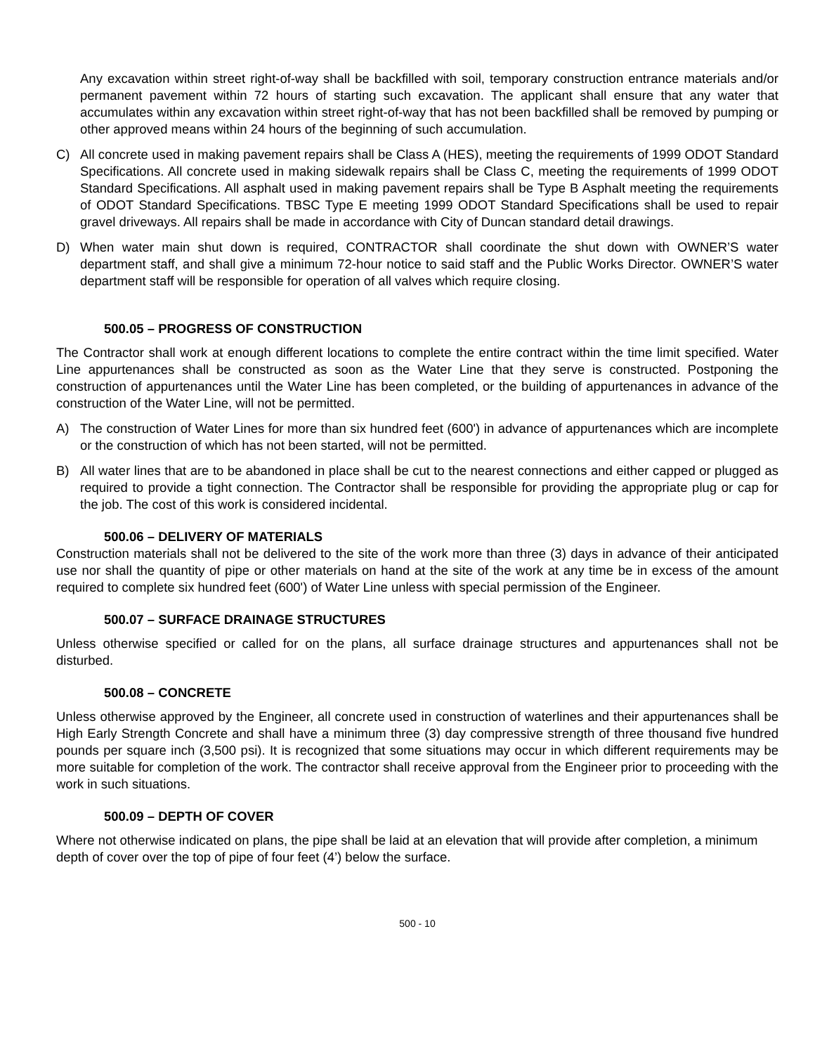Any excavation within street right-of-way shall be backfilled with soil, temporary construction entrance materials and/or permanent pavement within 72 hours of starting such excavation. The applicant shall ensure that any water that accumulates within any excavation within street right-of-way that has not been backfilled shall be removed by pumping or other approved means within 24 hours of the beginning of such accumulation.
C) All concrete used in making pavement repairs shall be Class A (HES), meeting the requirements of 1999 ODOT Standard Specifications. All concrete used in making sidewalk repairs shall be Class C, meeting the requirements of 1999 ODOT Standard Specifications. All asphalt used in making pavement repairs shall be Type B Asphalt meeting the requirements of ODOT Standard Specifications. TBSC Type E meeting 1999 ODOT Standard Specifications shall be used to repair gravel driveways. All repairs shall be made in accordance with City of Duncan standard detail drawings.
D) When water main shut down is required, CONTRACTOR shall coordinate the shut down with OWNER’S water department staff, and shall give a minimum 72-hour notice to said staff and the Public Works Director. OWNER’S water department staff will be responsible for operation of all valves which require closing.
500.05 – PROGRESS OF CONSTRUCTION
The Contractor shall work at enough different locations to complete the entire contract within the time limit specified. Water Line appurtenances shall be constructed as soon as the Water Line that they serve is constructed. Postponing the construction of appurtenances until the Water Line has been completed, or the building of appurtenances in advance of the construction of the Water Line, will not be permitted.
A) The construction of Water Lines for more than six hundred feet (600') in advance of appurtenances which are incomplete or the construction of which has not been started, will not be permitted.
B) All water lines that are to be abandoned in place shall be cut to the nearest connections and either capped or plugged as required to provide a tight connection. The Contractor shall be responsible for providing the appropriate plug or cap for the job. The cost of this work is considered incidental.
500.06 – DELIVERY OF MATERIALS
Construction materials shall not be delivered to the site of the work more than three (3) days in advance of their anticipated use nor shall the quantity of pipe or other materials on hand at the site of the work at any time be in excess of the amount required to complete six hundred feet (600') of Water Line unless with special permission of the Engineer.
500.07 – SURFACE DRAINAGE STRUCTURES
Unless otherwise specified or called for on the plans, all surface drainage structures and appurtenances shall not be disturbed.
500.08 – CONCRETE
Unless otherwise approved by the Engineer, all concrete used in construction of waterlines and their appurtenances shall be High Early Strength Concrete and shall have a minimum three (3) day compressive strength of three thousand five hundred pounds per square inch (3,500 psi). It is recognized that some situations may occur in which different requirements may be more suitable for completion of the work. The contractor shall receive approval from the Engineer prior to proceeding with the work in such situations.
500.09 – DEPTH OF COVER
Where not otherwise indicated on plans, the pipe shall be laid at an elevation that will provide after completion, a minimum depth of cover over the top of pipe of four feet (4’) below the surface.
500 - 10